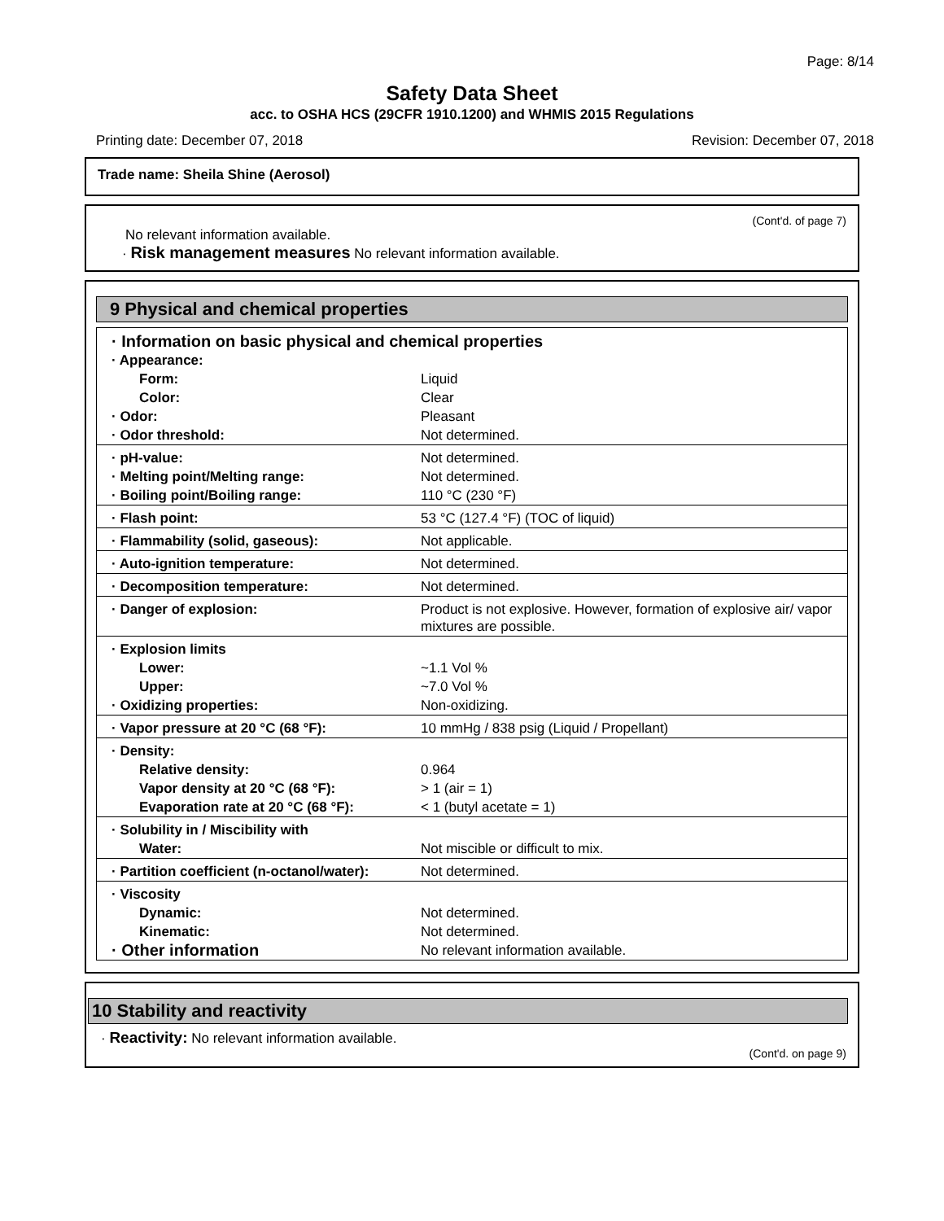Page: 8/14
Safety Data Sheet
acc. to OSHA HCS (29CFR 1910.1200) and WHMIS 2015 Regulations
Printing date: December 07, 2018 Revision: December 07, 2018
Trade name: Sheila Shine (Aerosol)
(Cont'd. of page 7)
No relevant information available.
· Risk management measures No relevant information available.
9 Physical and chemical properties
| · Information on basic physical and chemical properties | |
| · Appearance: | |
| Form: | Liquid |
| Color: | Clear |
| · Odor: | Pleasant |
| · Odor threshold: | Not determined. |
| · pH-value: | Not determined. |
| · Melting point/Melting range: | Not determined. |
| · Boiling point/Boiling range: | 110 °C (230 °F) |
| · Flash point: | 53 °C (127.4 °F) (TOC of liquid) |
| · Flammability (solid, gaseous): | Not applicable. |
| · Auto-ignition temperature: | Not determined. |
| · Decomposition temperature: | Not determined. |
| · Danger of explosion: | Product is not explosive. However, formation of explosive air/ vapor mixtures are possible. |
| · Explosion limits | |
| Lower: | ~1.1 Vol % |
| Upper: | ~7.0 Vol % |
| · Oxidizing properties: | Non-oxidizing. |
| · Vapor pressure at 20 °C (68 °F): | 10 mmHg / 838 psig (Liquid / Propellant) |
| · Density: | |
| Relative density: | 0.964 |
| Vapor density at 20 °C (68 °F): | > 1 (air = 1) |
| Evaporation rate at 20 °C (68 °F): | < 1 (butyl acetate = 1) |
| · Solubility in / Miscibility with | |
| Water: | Not miscible or difficult to mix. |
| · Partition coefficient (n-octanol/water): | Not determined. |
| · Viscosity | |
| Dynamic: | Not determined. |
| Kinematic: | Not determined. |
| · Other information | No relevant information available. |
10 Stability and reactivity
· Reactivity: No relevant information available.
(Cont'd. on page 9)